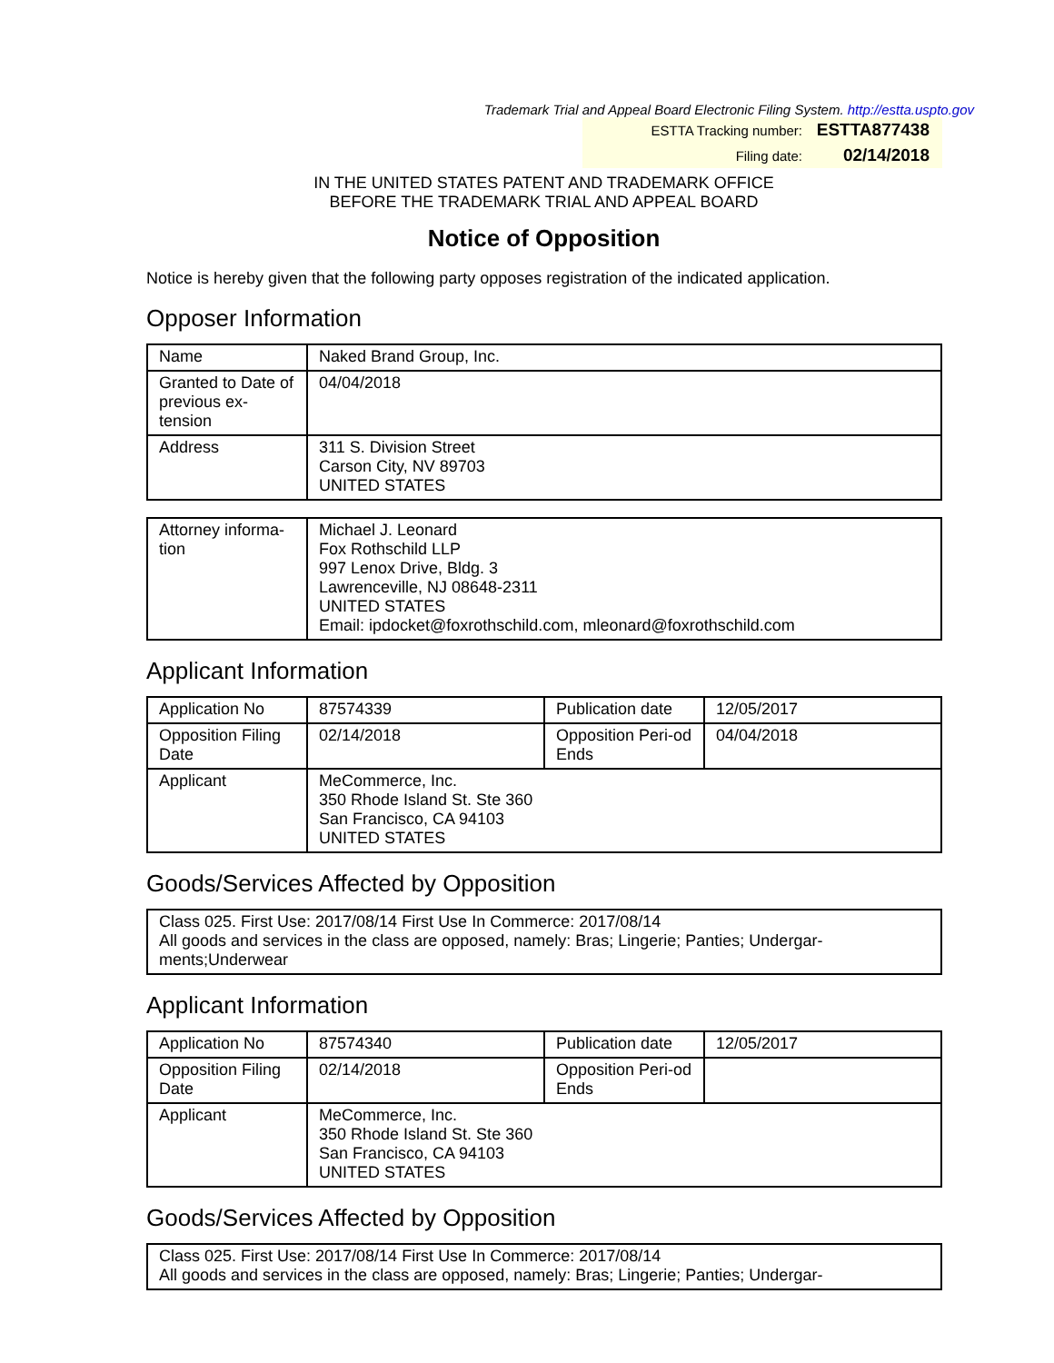Trademark Trial and Appeal Board Electronic Filing System. http://estta.uspto.gov
ESTTA Tracking number: ESTTA877438
Filing date: 02/14/2018
IN THE UNITED STATES PATENT AND TRADEMARK OFFICE
BEFORE THE TRADEMARK TRIAL AND APPEAL BOARD
Notice of Opposition
Notice is hereby given that the following party opposes registration of the indicated application.
Opposer Information
| Name | Naked Brand Group, Inc. |
| Granted to Date of previous ex-tension | 04/04/2018 |
| Address | 311 S. Division Street Carson City, NV 89703 UNITED STATES |
| Attorney informa-tion | Michael J. Leonard Fox Rothschild LLP 997 Lenox Drive, Bldg. 3 Lawrenceville, NJ 08648-2311 UNITED STATES Email: ipdocket@foxrothschild.com, mleonard@foxrothschild.com |
Applicant Information
| Application No | 87574339 | Publication date | 12/05/2017 |
| Opposition Filing Date | 02/14/2018 | Opposition Peri-od Ends | 04/04/2018 |
| Applicant | MeCommerce, Inc. 350 Rhode Island St. Ste 360 San Francisco, CA 94103 UNITED STATES | | |
Goods/Services Affected by Opposition
| Class 025. First Use: 2017/08/14 First Use In Commerce: 2017/08/14 All goods and services in the class are opposed, namely: Bras; Lingerie; Panties; Undergar-ments;Underwear |
Applicant Information
| Application No | 87574340 | Publication date | 12/05/2017 |
| Opposition Filing Date | 02/14/2018 | Opposition Peri-od Ends | |
| Applicant | MeCommerce, Inc. 350 Rhode Island St. Ste 360 San Francisco, CA 94103 UNITED STATES | | |
Goods/Services Affected by Opposition
| Class 025. First Use: 2017/08/14 First Use In Commerce: 2017/08/14 All goods and services in the class are opposed, namely: Bras; Lingerie; Panties; Undergar- |